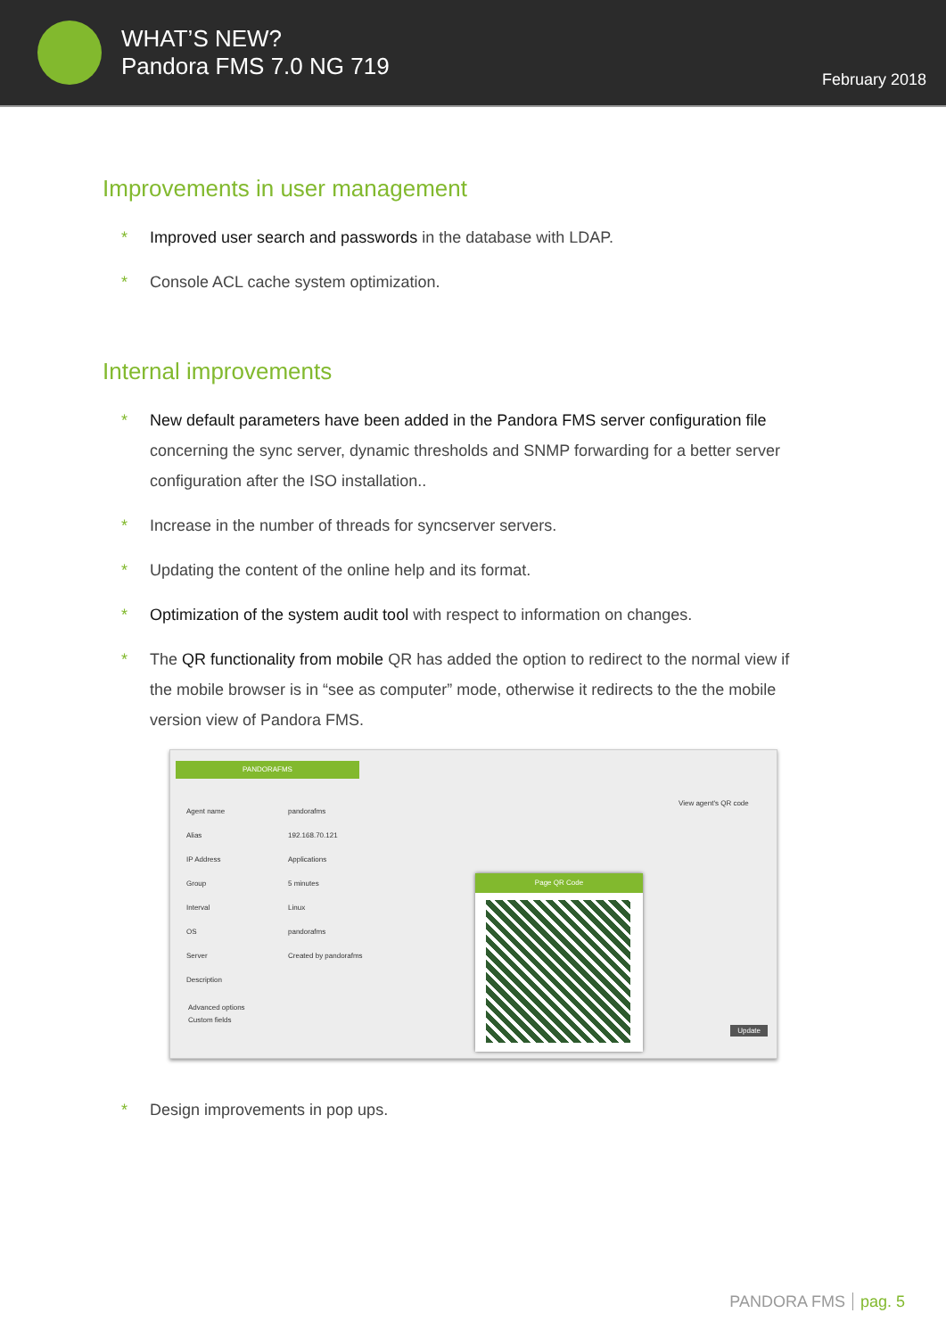WHAT’S NEW?
Pandora FMS 7.0 NG 719
February 2018
Improvements in user management
* Improved user search and passwords in the database with LDAP.
* Console ACL cache system optimization.
Internal improvements
* New default parameters have been added in the Pandora FMS server configuration file concerning the sync server, dynamic thresholds and SNMP forwarding for a better server configuration after the ISO installation..
* Increase in the number of threads for syncserver servers.
* Updating the content of the online help and its format.
* Optimization of the system audit tool with respect to information on changes.
* The QR functionality from mobile QR has added the option to redirect to the normal view if the mobile browser is in “see as computer” mode, otherwise it redirects to the the mobile version view of Pandora FMS.
PANDORAFMS
Agent name
Alias
IP Address
Group
Interval
OS
Server
Description
pandorafms
192.168.70.121
Applications
5 minutes
Linux
pandorafms
Created by pandorafms
View agent's QR code
Advanced options
Custom fields
Update
Page QR Code
* Design improvements in pop ups.
PANDORA FMS pag. 5